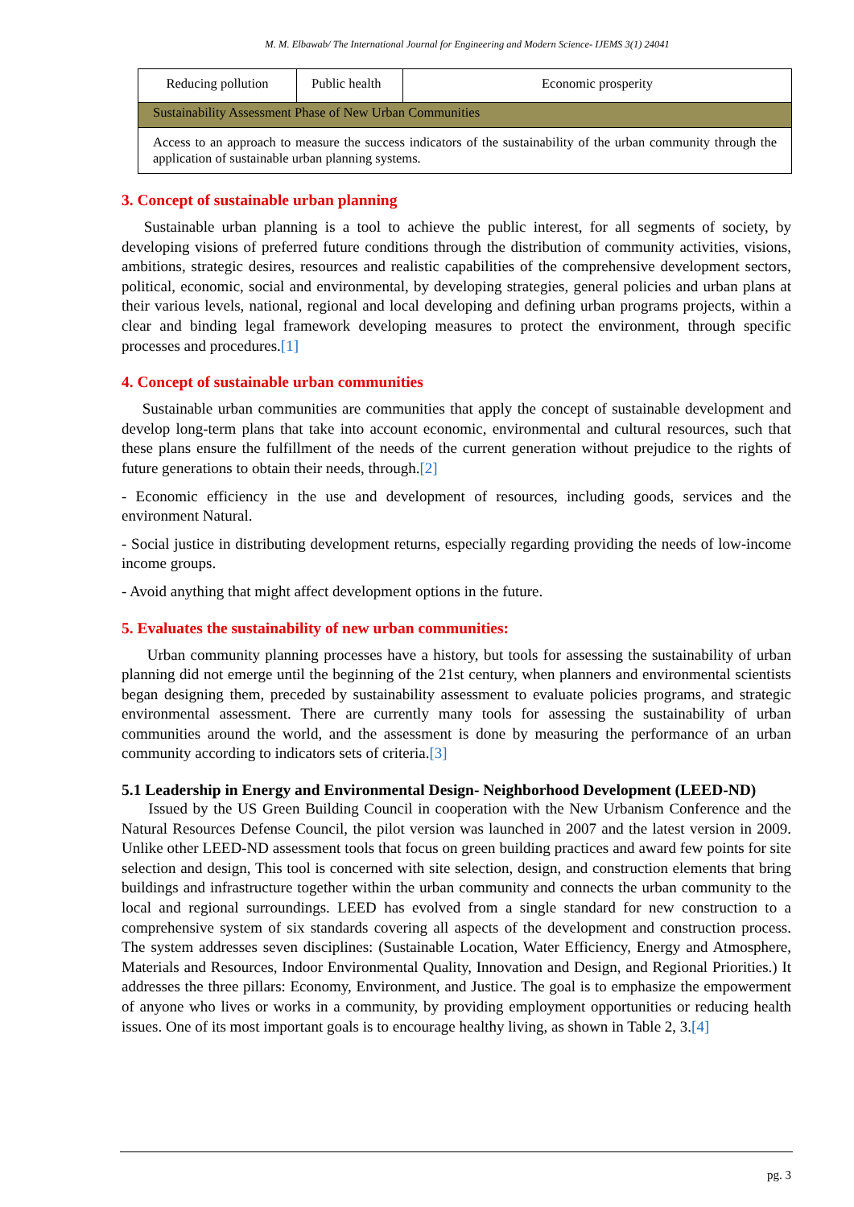M. M. Elbawab/ The International Journal for Engineering and Modern Science- IJEMS 3(1) 24041
| Reducing pollution | Public health | Economic prosperity |
| Sustainability Assessment Phase of New Urban Communities | | |
| Access to an approach to measure the success indicators of the sustainability of the urban community through the application of sustainable urban planning systems. | | |
3. Concept of sustainable urban planning
Sustainable urban planning is a tool to achieve the public interest, for all segments of society, by developing visions of preferred future conditions through the distribution of community activities, visions, ambitions, strategic desires, resources and realistic capabilities of the comprehensive development sectors, political, economic, social and environmental, by developing strategies, general policies and urban plans at their various levels, national, regional and local developing and defining urban programs projects, within a clear and binding legal framework developing measures to protect the environment, through specific processes and procedures.[1]
4. Concept of sustainable urban communities
Sustainable urban communities are communities that apply the concept of sustainable development and develop long-term plans that take into account economic, environmental and cultural resources, such that these plans ensure the fulfillment of the needs of the current generation without prejudice to the rights of future generations to obtain their needs, through.[2]
- Economic efficiency in the use and development of resources, including goods, services and the environment Natural.
- Social justice in distributing development returns, especially regarding providing the needs of low-income income groups.
- Avoid anything that might affect development options in the future.
5. Evaluates the sustainability of new urban communities:
Urban community planning processes have a history, but tools for assessing the sustainability of urban planning did not emerge until the beginning of the 21st century, when planners and environmental scientists began designing them, preceded by sustainability assessment to evaluate policies programs, and strategic environmental assessment. There are currently many tools for assessing the sustainability of urban communities around the world, and the assessment is done by measuring the performance of an urban community according to indicators sets of criteria.[3]
5.1 Leadership in Energy and Environmental Design- Neighborhood Development (LEED-ND)
Issued by the US Green Building Council in cooperation with the New Urbanism Conference and the Natural Resources Defense Council, the pilot version was launched in 2007 and the latest version in 2009. Unlike other LEED-ND assessment tools that focus on green building practices and award few points for site selection and design, This tool is concerned with site selection, design, and construction elements that bring buildings and infrastructure together within the urban community and connects the urban community to the local and regional surroundings. LEED has evolved from a single standard for new construction to a comprehensive system of six standards covering all aspects of the development and construction process. The system addresses seven disciplines: (Sustainable Location, Water Efficiency, Energy and Atmosphere, Materials and Resources, Indoor Environmental Quality, Innovation and Design, and Regional Priorities.) It addresses the three pillars: Economy, Environment, and Justice. The goal is to emphasize the empowerment of anyone who lives or works in a community, by providing employment opportunities or reducing health issues. One of its most important goals is to encourage healthy living, as shown in Table 2, 3.[4]
pg. 3